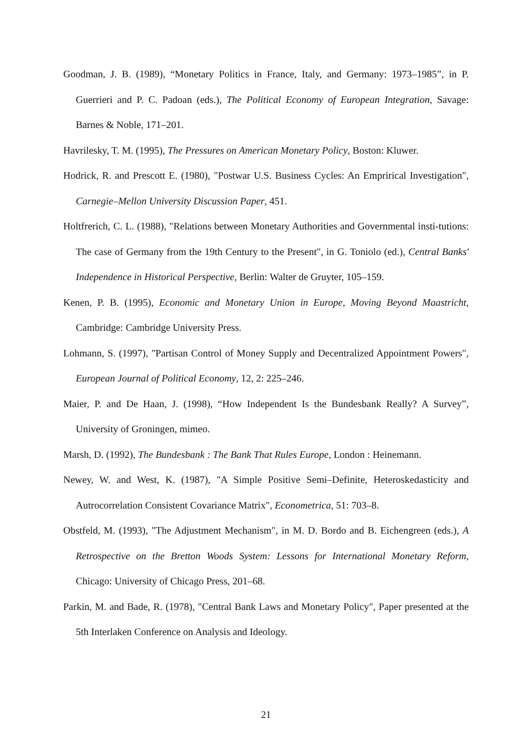Goodman, J. B. (1989), “Monetary Politics in France, Italy, and Germany: 1973–1985”, in P. Guerrieri and P. C. Padoan (eds.), The Political Economy of European Integration, Savage: Barnes & Noble, 171–201.
Havrilesky, T. M. (1995), The Pressures on American Monetary Policy, Boston: Kluwer.
Hodrick, R. and Prescott E. (1980), "Postwar U.S. Business Cycles: An Emprirical Investigation", Carnegie–Mellon University Discussion Paper, 451.
Holtfrerich, C. L. (1988), "Relations between Monetary Authorities and Governmental insti-tutions: The case of Germany from the 19th Century to the Present", in G. Toniolo (ed.), Central Banks' Independence in Historical Perspective, Berlin: Walter de Gruyter, 105–159.
Kenen, P. B. (1995), Economic and Monetary Union in Europe, Moving Beyond Maastricht, Cambridge: Cambridge University Press.
Lohmann, S. (1997), "Partisan Control of Money Supply and Decentralized Appointment Powers", European Journal of Political Economy, 12, 2: 225–246.
Maier, P. and De Haan, J. (1998), “How Independent Is the Bundesbank Really? A Survey”, University of Groningen, mimeo.
Marsh, D. (1992), The Bundesbank : The Bank That Rules Europe, London : Heinemann.
Newey, W. and West, K. (1987), "A Simple Positive Semi–Definite, Heteroskedasticity and Autrocorrelation Consistent Covariance Matrix", Econometrica, 51: 703–8.
Obstfeld, M. (1993), "The Adjustment Mechanism", in M. D. Bordo and B. Eichengreen (eds.), A Retrospective on the Bretton Woods System: Lessons for International Monetary Reform, Chicago: University of Chicago Press, 201–68.
Parkin, M. and Bade, R. (1978), "Central Bank Laws and Monetary Policy", Paper presented at the 5th Interlaken Conference on Analysis and Ideology.
21